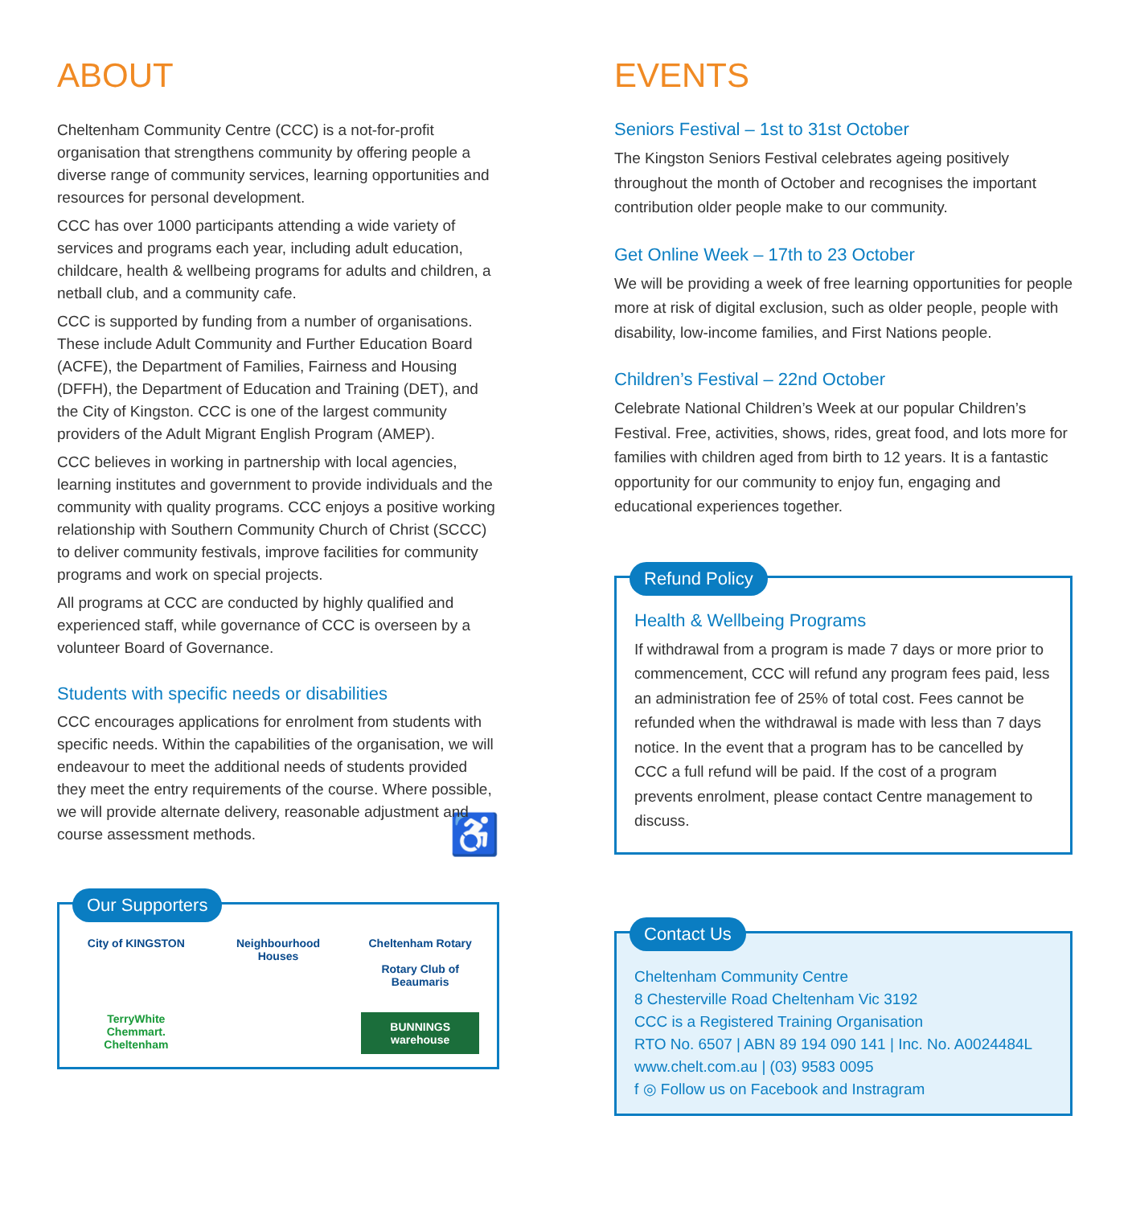ABOUT
Cheltenham Community Centre (CCC) is a not-for-profit organisation that strengthens community by offering people a diverse range of community services, learning opportunities and resources for personal development.
CCC has over 1000 participants attending a wide variety of services and programs each year, including adult education, childcare, health & wellbeing programs for adults and children, a netball club, and a community cafe.
CCC is supported by funding from a number of organisations. These include Adult Community and Further Education Board (ACFE), the Department of Families, Fairness and Housing (DFFH), the Department of Education and Training (DET), and the City of Kingston. CCC is one of the largest community providers of the Adult Migrant English Program (AMEP).
CCC believes in working in partnership with local agencies, learning institutes and government to provide individuals and the community with quality programs. CCC enjoys a positive working relationship with Southern Community Church of Christ (SCCC) to deliver community festivals, improve facilities for community programs and work on special projects.
All programs at CCC are conducted by highly qualified and experienced staff, while governance of CCC is overseen by a volunteer Board of Governance.
Students with specific needs or disabilities
CCC encourages applications for enrolment from students with specific needs. Within the capabilities of the organisation, we will endeavour to meet the additional needs of students provided they meet the entry requirements of the course. Where possible, we will provide alternate delivery, reasonable adjustment and course assessment methods. ♿
Our Supporters
City of KINGSTON
Neighbourhood Houses
Cheltenham Rotary
Rotary Club of Beaumaris
TerryWhite Chemmart. Cheltenham
BUNNINGS warehouse
EVENTS
Seniors Festival – 1st to 31st October
The Kingston Seniors Festival celebrates ageing positively throughout the month of October and recognises the important contribution older people make to our community.
Get Online Week – 17th to 23 October
We will be providing a week of free learning opportunities for people more at risk of digital exclusion, such as older people, people with disability, low-income families, and First Nations people.
Children’s Festival – 22nd October
Celebrate National Children’s Week at our popular Children’s Festival. Free, activities, shows, rides, great food, and lots more for families with children aged from birth to 12 years. It is a fantastic opportunity for our community to enjoy fun, engaging and educational experiences together.
Refund Policy
Health & Wellbeing Programs
If withdrawal from a program is made 7 days or more prior to commencement, CCC will refund any program fees paid, less an administration fee of 25% of total cost. Fees cannot be refunded when the withdrawal is made with less than 7 days notice. In the event that a program has to be cancelled by CCC a full refund will be paid. If the cost of a program prevents enrolment, please contact Centre management to discuss.
Contact Us
Cheltenham Community Centre
8 Chesterville Road Cheltenham Vic 3192
CCC is a Registered Training Organisation
RTO No. 6507 | ABN 89 194 090 141 | Inc. No. A0024484L
www.chelt.com.au | (03) 9583 0095
f ◎ Follow us on Facebook and Instragram